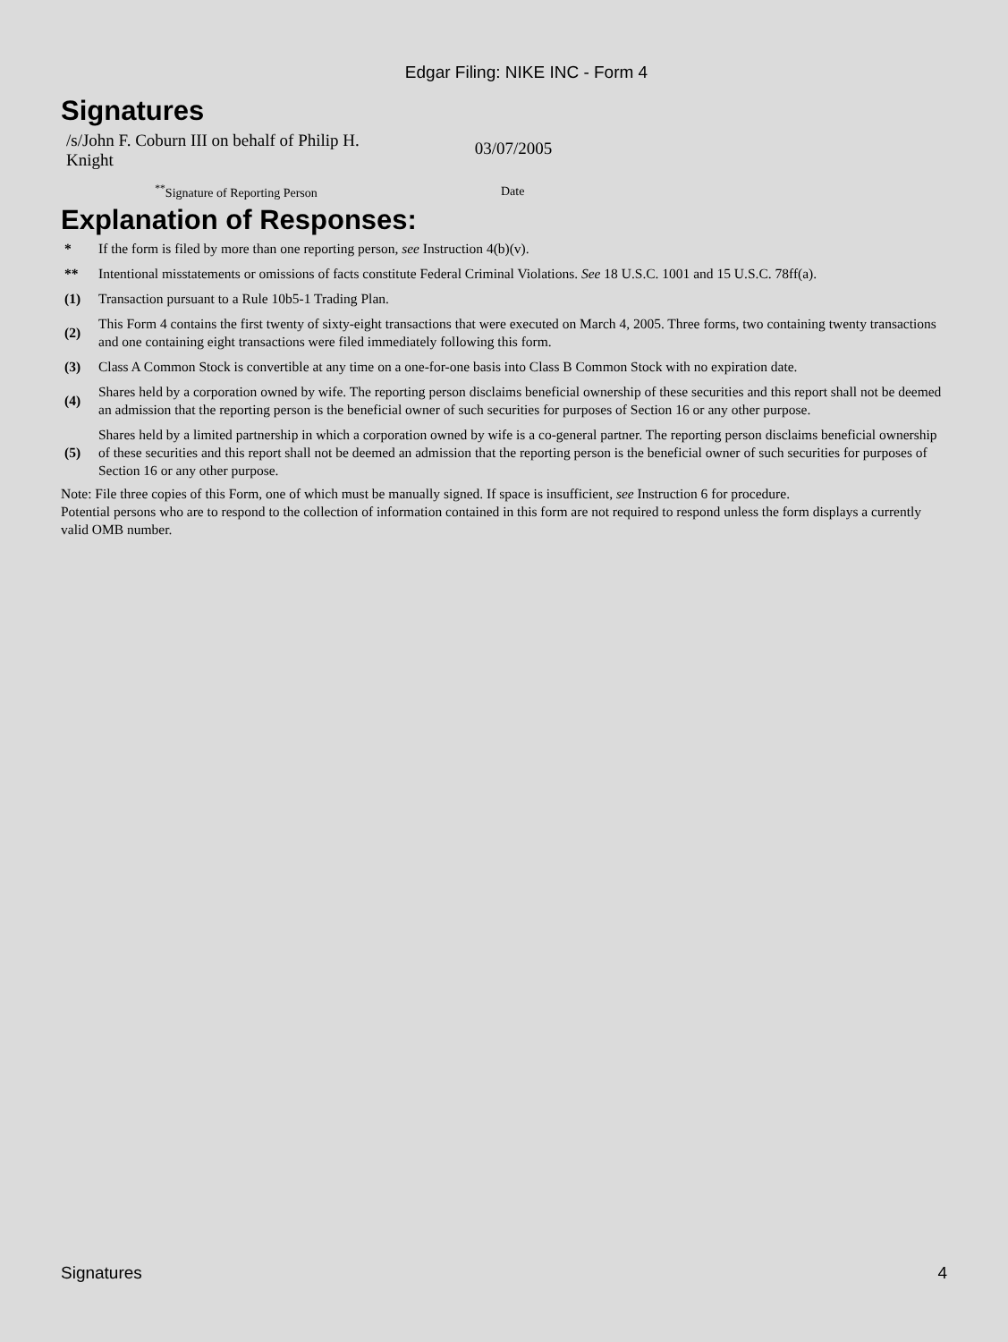Edgar Filing: NIKE INC - Form 4
Signatures
| /s/John F. Coburn III on behalf of Philip H. Knight | 03/07/2005 |
| <sup>**</sup> Signature of Reporting Person | Date |
Explanation of Responses:
| * | If the form is filed by more than one reporting person, see Instruction 4(b)(v). |
| ** | Intentional misstatements or omissions of facts constitute Federal Criminal Violations. See 18 U.S.C. 1001 and 15 U.S.C. 78ff(a). |
| (1) | Transaction pursuant to a Rule 10b5-1 Trading Plan. |
| (2) | This Form 4 contains the first twenty of sixty-eight transactions that were executed on March 4, 2005. Three forms, two containing twenty transactions and one containing eight transactions were filed immediately following this form. |
| (3) | Class A Common Stock is convertible at any time on a one-for-one basis into Class B Common Stock with no expiration date. |
| (4) | Shares held by a corporation owned by wife. The reporting person disclaims beneficial ownership of these securities and this report shall not be deemed an admission that the reporting person is the beneficial owner of such securities for purposes of Section 16 or any other purpose. |
| (5) | Shares held by a limited partnership in which a corporation owned by wife is a co-general partner. The reporting person disclaims beneficial ownership of these securities and this report shall not be deemed an admission that the reporting person is the beneficial owner of such securities for purposes of Section 16 or any other purpose. |
Note: File three copies of this Form, one of which must be manually signed. If space is insufficient, see Instruction 6 for procedure.
Potential persons who are to respond to the collection of information contained in this form are not required to respond unless the form displays a currently valid OMB number.
Signatures 4